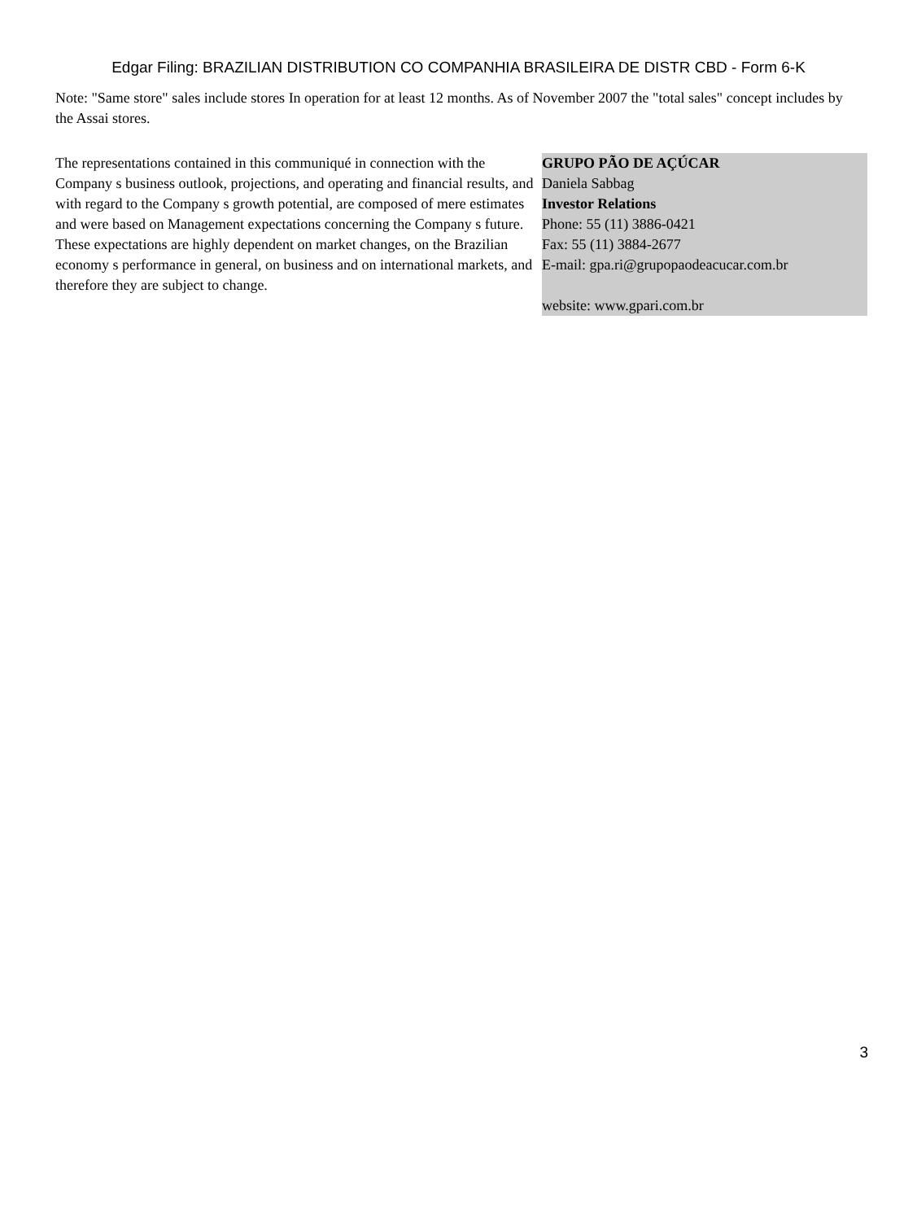Edgar Filing: BRAZILIAN DISTRIBUTION CO COMPANHIA BRASILEIRA DE DISTR CBD - Form 6-K
Note: "Same store" sales include stores In operation for at least 12 months. As of November 2007 the "total sales" concept includes by the Assai stores.
| The representations contained in this communiqué in connection with the Company s business outlook, projections, and operating and financial results, and with regard to the Company s growth potential, are composed of mere estimates and were based on Management expectations concerning the Company s future. These expectations are highly dependent on market changes, on the Brazilian economy s performance in general, on business and on international markets, and therefore they are subject to change. | GRUPO PÃO DE AÇÚCAR Daniela Sabbag Investor Relations Phone: 55 (11) 3886-0421 Fax: 55 (11) 3884-2677 E-mail: gpa.ri@grupopaodeacucar.com.br website: www.gpari.com.br |
3